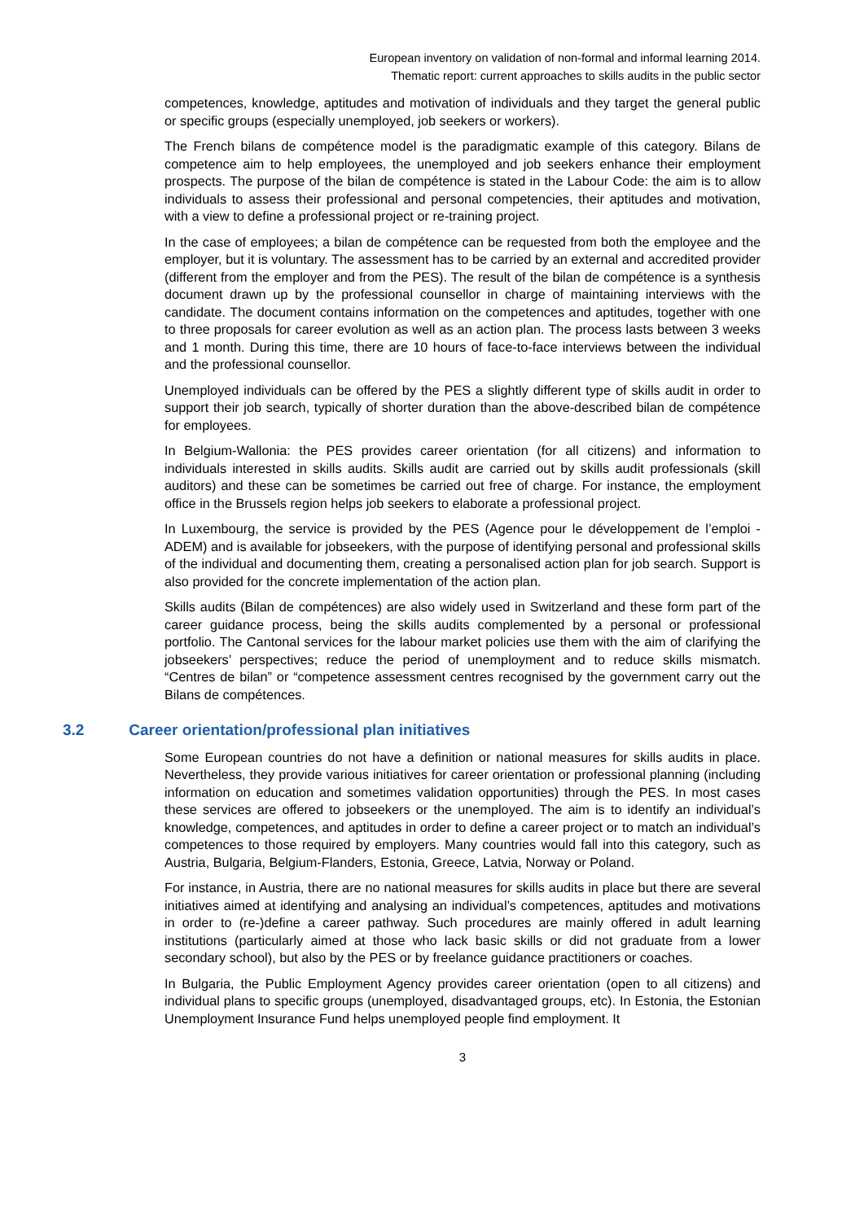European inventory on validation of non-formal and informal learning 2014.
Thematic report: current approaches to skills audits in the public sector
competences, knowledge, aptitudes and motivation of individuals and they target the general public or specific groups (especially unemployed, job seekers or workers).
The French bilans de compétence model is the paradigmatic example of this category. Bilans de competence aim to help employees, the unemployed and job seekers enhance their employment prospects. The purpose of the bilan de compétence is stated in the Labour Code: the aim is to allow individuals to assess their professional and personal competencies, their aptitudes and motivation, with a view to define a professional project or re-training project.
In the case of employees; a bilan de compétence can be requested from both the employee and the employer, but it is voluntary. The assessment has to be carried by an external and accredited provider (different from the employer and from the PES). The result of the bilan de compétence is a synthesis document drawn up by the professional counsellor in charge of maintaining interviews with the candidate. The document contains information on the competences and aptitudes, together with one to three proposals for career evolution as well as an action plan. The process lasts between 3 weeks and 1 month. During this time, there are 10 hours of face-to-face interviews between the individual and the professional counsellor.
Unemployed individuals can be offered by the PES a slightly different type of skills audit in order to support their job search, typically of shorter duration than the above-described bilan de compétence for employees.
In Belgium-Wallonia: the PES provides career orientation (for all citizens) and information to individuals interested in skills audits. Skills audit are carried out by skills audit professionals (skill auditors) and these can be sometimes be carried out free of charge. For instance, the employment office in the Brussels region helps job seekers to elaborate a professional project.
In Luxembourg, the service is provided by the PES (Agence pour le développement de l’emploi - ADEM) and is available for jobseekers, with the purpose of identifying personal and professional skills of the individual and documenting them, creating a personalised action plan for job search. Support is also provided for the concrete implementation of the action plan.
Skills audits (Bilan de compétences) are also widely used in Switzerland and these form part of the career guidance process, being the skills audits complemented by a personal or professional portfolio. The Cantonal services for the labour market policies use them with the aim of clarifying the jobseekers’ perspectives; reduce the period of unemployment and to reduce skills mismatch. “Centres de bilan” or “competence assessment centres recognised by the government carry out the Bilans de compétences.
3.2 Career orientation/professional plan initiatives
Some European countries do not have a definition or national measures for skills audits in place. Nevertheless, they provide various initiatives for career orientation or professional planning (including information on education and sometimes validation opportunities) through the PES. In most cases these services are offered to jobseekers or the unemployed. The aim is to identify an individual’s knowledge, competences, and aptitudes in order to define a career project or to match an individual’s competences to those required by employers. Many countries would fall into this category, such as Austria, Bulgaria, Belgium-Flanders, Estonia, Greece, Latvia, Norway or Poland.
For instance, in Austria, there are no national measures for skills audits in place but there are several initiatives aimed at identifying and analysing an individual’s competences, aptitudes and motivations in order to (re-)define a career pathway. Such procedures are mainly offered in adult learning institutions (particularly aimed at those who lack basic skills or did not graduate from a lower secondary school), but also by the PES or by freelance guidance practitioners or coaches.
In Bulgaria, the Public Employment Agency provides career orientation (open to all citizens) and individual plans to specific groups (unemployed, disadvantaged groups, etc). In Estonia, the Estonian Unemployment Insurance Fund helps unemployed people find employment. It
3